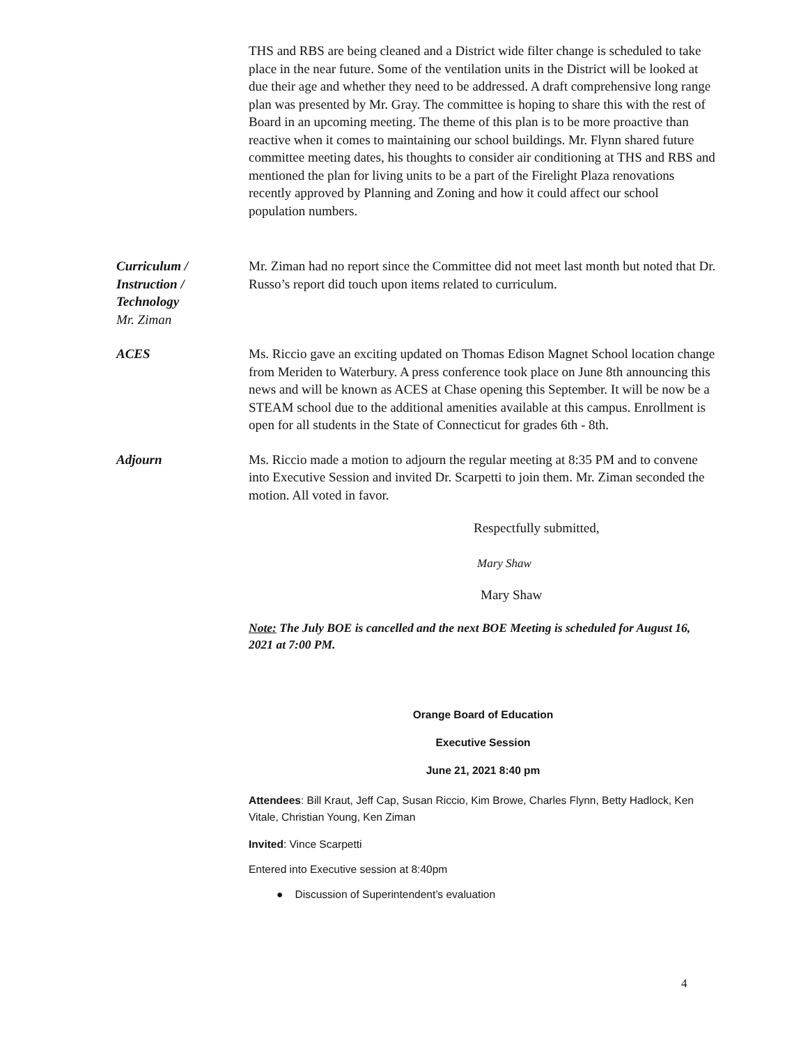THS and RBS are being cleaned and a District wide filter change is scheduled to take place in the near future. Some of the ventilation units in the District will be looked at due their age and whether they need to be addressed. A draft comprehensive long range plan was presented by Mr. Gray. The committee is hoping to share this with the rest of Board in an upcoming meeting. The theme of this plan is to be more proactive than reactive when it comes to maintaining our school buildings. Mr. Flynn shared future committee meeting dates, his thoughts to consider air conditioning at THS and RBS and mentioned the plan for living units to be a part of the Firelight Plaza renovations recently approved by Planning and Zoning and how it could affect our school population numbers.
Curriculum /
Instruction /
Technology
Mr. Ziman
Mr. Ziman had no report since the Committee did not meet last month but noted that Dr. Russo’s report did touch upon items related to curriculum.
ACES Ms. Riccio gave an exciting updated on Thomas Edison Magnet School location change from Meriden to Waterbury. A press conference took place on June 8th announcing this news and will be known as ACES at Chase opening this September. It will be now be a STEAM school due to the additional amenities available at this campus. Enrollment is open for all students in the State of Connecticut for grades 6th - 8th.
Adjourn Ms. Riccio made a motion to adjourn the regular meeting at 8:35 PM and to convene into Executive Session and invited Dr. Scarpetti to join them. Mr. Ziman seconded the motion. All voted in favor.
Respectfully submitted,
Mary Shaw
Mary Shaw
Note: The July BOE is cancelled and the next BOE Meeting is scheduled for August 16, 2021 at 7:00 PM.
Orange Board of Education
Executive Session
June 21, 2021 8:40 pm
Attendees: Bill Kraut, Jeff Cap, Susan Riccio, Kim Browe, Charles Flynn, Betty Hadlock, Ken Vitale, Christian Young, Ken Ziman
Invited: Vince Scarpetti
Entered into Executive session at 8:40pm
● Discussion of Superintendent’s evaluation
4